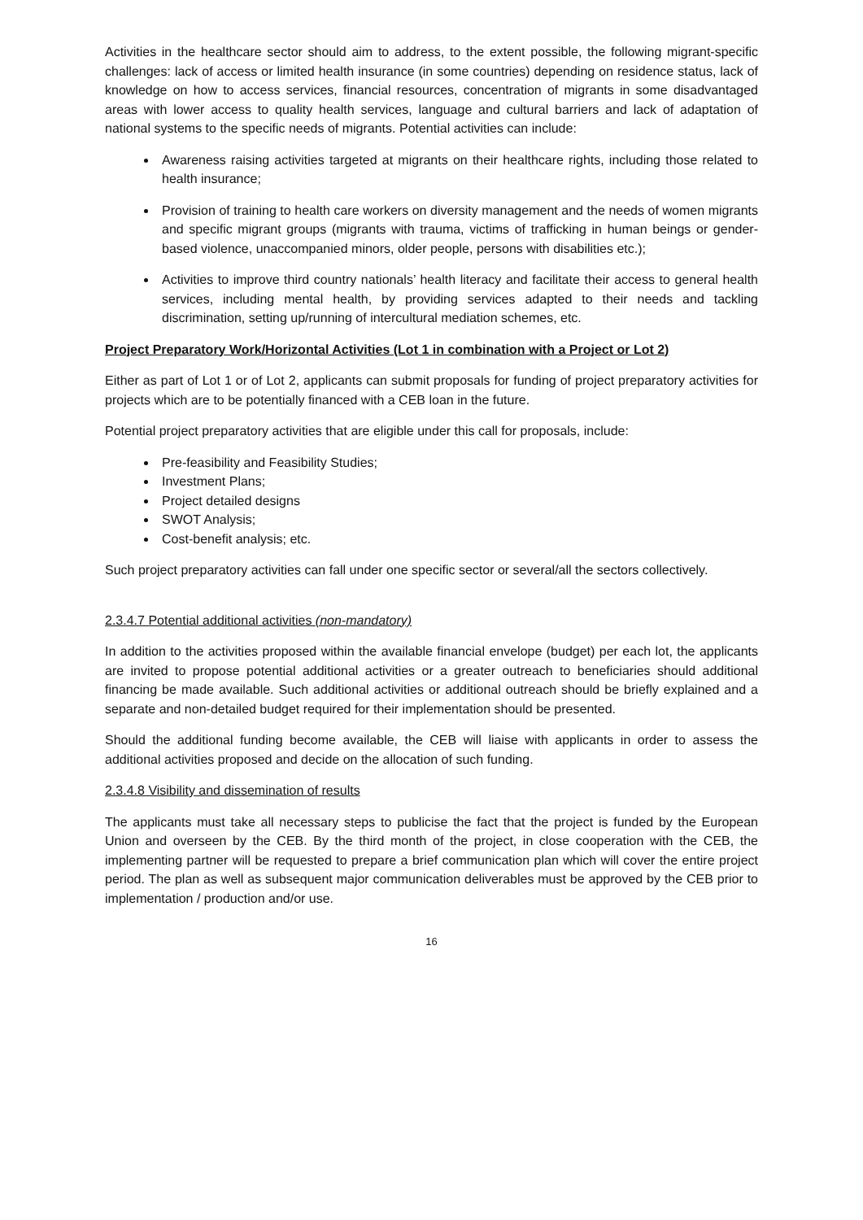Activities in the healthcare sector should aim to address, to the extent possible, the following migrant-specific challenges: lack of access or limited health insurance (in some countries) depending on residence status, lack of knowledge on how to access services, financial resources, concentration of migrants in some disadvantaged areas with lower access to quality health services, language and cultural barriers and lack of adaptation of national systems to the specific needs of migrants. Potential activities can include:
Awareness raising activities targeted at migrants on their healthcare rights, including those related to health insurance;
Provision of training to health care workers on diversity management and the needs of women migrants and specific migrant groups (migrants with trauma, victims of trafficking in human beings or gender-based violence, unaccompanied minors, older people, persons with disabilities etc.);
Activities to improve third country nationals’ health literacy and facilitate their access to general health services, including mental health, by providing services adapted to their needs and tackling discrimination, setting up/running of intercultural mediation schemes, etc.
Project Preparatory Work/Horizontal Activities (Lot 1 in combination with a Project or Lot 2)
Either as part of Lot 1 or of Lot 2, applicants can submit proposals for funding of project preparatory activities for projects which are to be potentially financed with a CEB loan in the future.
Potential project preparatory activities that are eligible under this call for proposals, include:
Pre-feasibility and Feasibility Studies;
Investment Plans;
Project detailed designs
SWOT Analysis;
Cost-benefit analysis; etc.
Such project preparatory activities can fall under one specific sector or several/all the sectors collectively.
2.3.4.7 Potential additional activities (non-mandatory)
In addition to the activities proposed within the available financial envelope (budget) per each lot, the applicants are invited to propose potential additional activities or a greater outreach to beneficiaries should additional financing be made available. Such additional activities or additional outreach should be briefly explained and a separate and non-detailed budget required for their implementation should be presented.
Should the additional funding become available, the CEB will liaise with applicants in order to assess the additional activities proposed and decide on the allocation of such funding.
2.3.4.8 Visibility and dissemination of results
The applicants must take all necessary steps to publicise the fact that the project is funded by the European Union and overseen by the CEB. By the third month of the project, in close cooperation with the CEB, the implementing partner will be requested to prepare a brief communication plan which will cover the entire project period. The plan as well as subsequent major communication deliverables must be approved by the CEB prior to implementation / production and/or use.
16